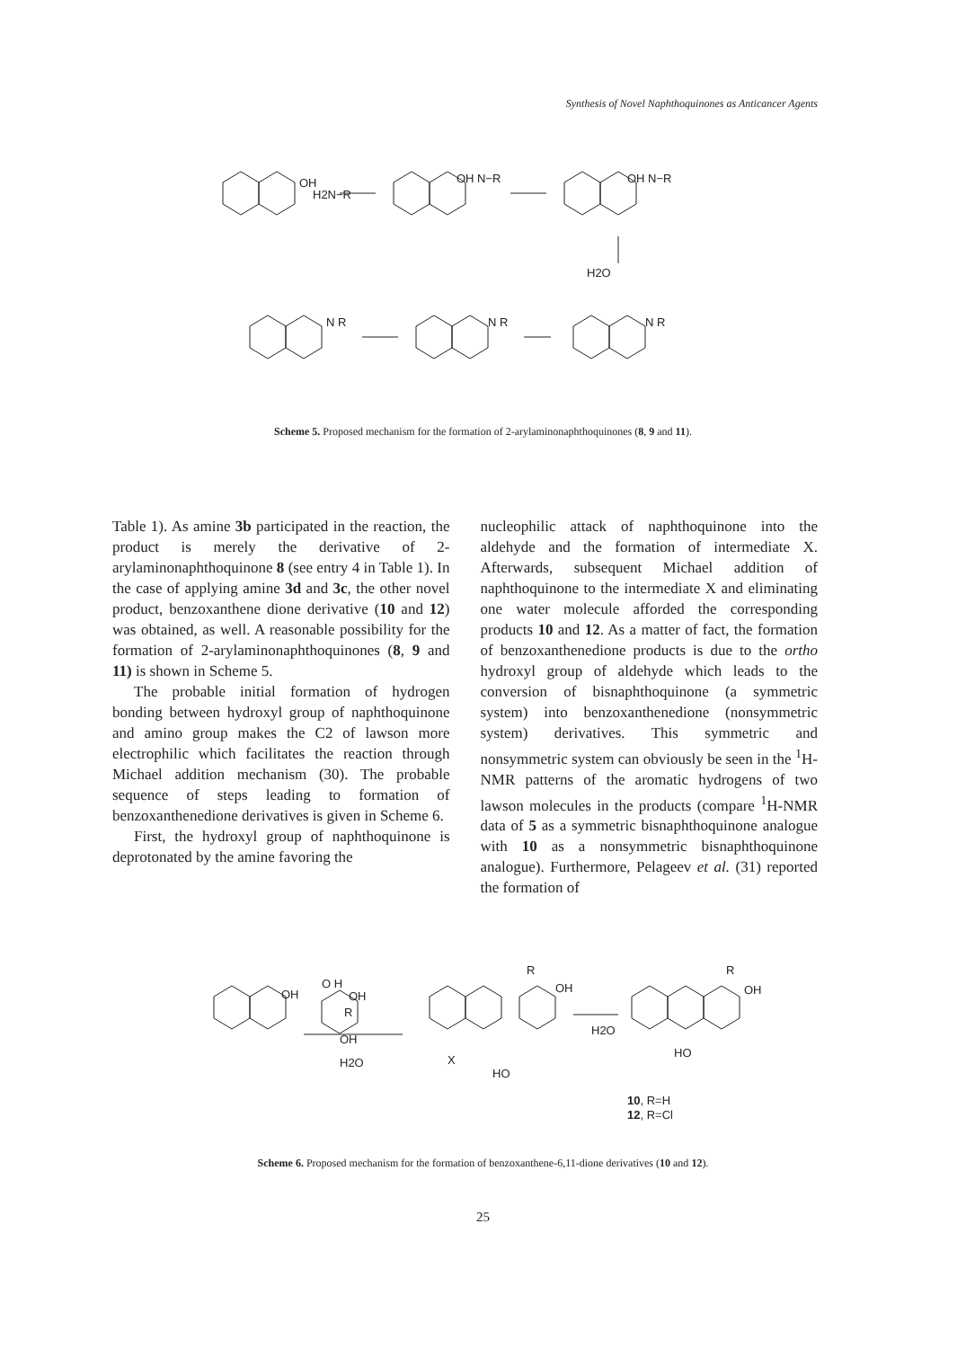Synthesis of Novel Naphthoquinones as Anticancer Agents
OH
H2N−R
OH N−R
OH N−R
H2O
N R
N R
N R
Scheme 5. Proposed mechanism for the formation of 2-arylaminonaphthoquinones (8, 9 and 11).
Table 1). As amine 3b participated in the reaction, the product is merely the derivative of 2-arylaminonaphthoquinone 8 (see entry 4 in Table 1). In the case of applying amine 3d and 3c, the other novel product, benzoxanthene dione derivative (10 and 12) was obtained, as well. A reasonable possibility for the formation of 2-arylaminonaphthoquinones (8, 9 and 11) is shown in Scheme 5.
The probable initial formation of hydrogen bonding between hydroxyl group of naphthoquinone and amino group makes the C2 of lawson more electrophilic which facilitates the reaction through Michael addition mechanism (30). The probable sequence of steps leading to formation of benzoxanthenedione derivatives is given in Scheme 6.
First, the hydroxyl group of naphthoquinone is deprotonated by the amine favoring the
nucleophilic attack of naphthoquinone into the aldehyde and the formation of intermediate X. Afterwards, subsequent Michael addition of naphthoquinone to the intermediate X and eliminating one water molecule afforded the corresponding products 10 and 12. As a matter of fact, the formation of benzoxanthenedione products is due to the ortho hydroxyl group of aldehyde which leads to the conversion of bisnaphthoquinone (a symmetric system) into benzoxanthenedione (nonsymmetric system) derivatives. This symmetric and nonsymmetric system can obviously be seen in the <sup>1</sup>H-NMR patterns of the aromatic hydrogens of two lawson molecules in the products (compare <sup>1</sup>H-NMR data of 5 as a symmetric bisnaphthoquinone analogue with 10 as a nonsymmetric bisnaphthoquinone analogue). Furthermore, Pelageev et al. (31) reported the formation of
OH
O H
OH
R
OH
H2O
X
OH
R
HO
H2O
R
OH
HO
10, R=H
12, R=Cl
Scheme 6. Proposed mechanism for the formation of benzoxanthene-6,11-dione derivatives (10 and 12).
25